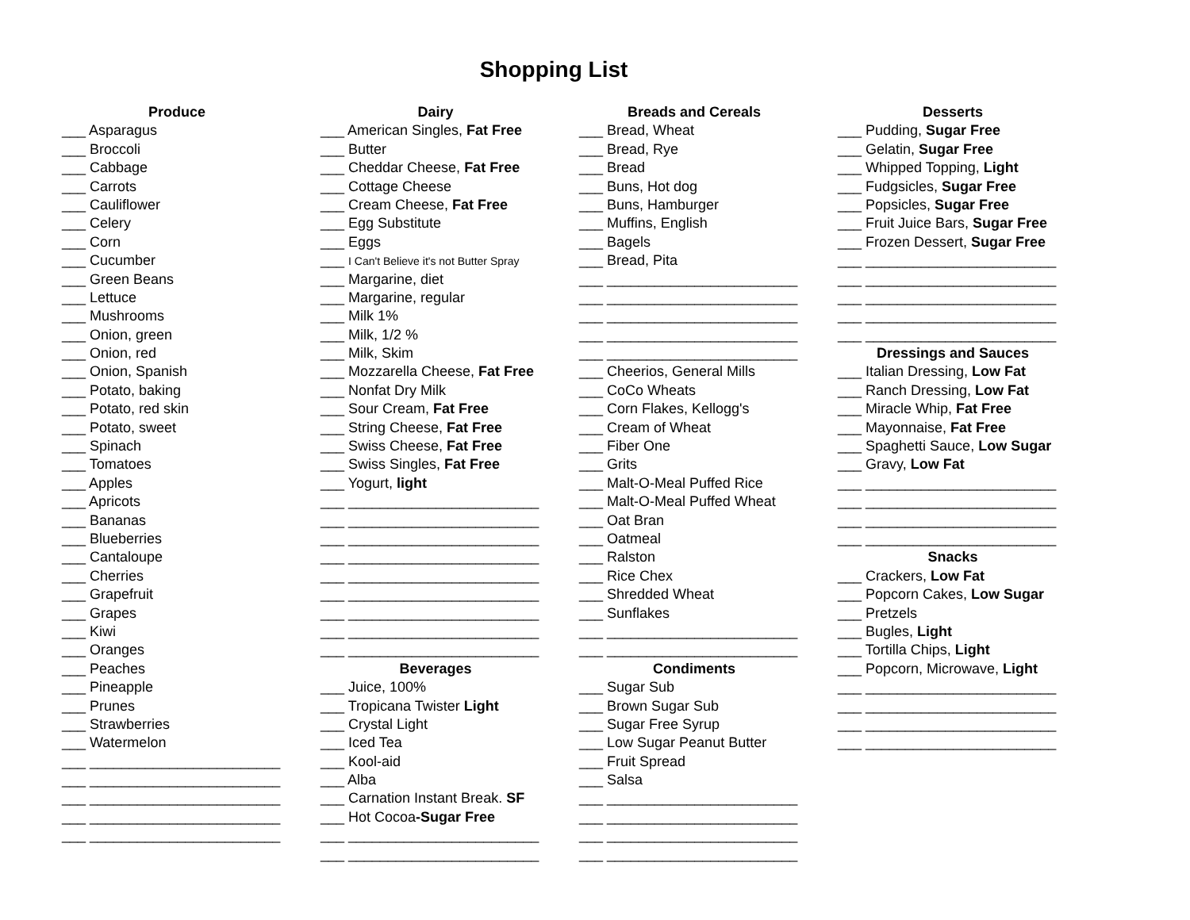Shopping List
Produce
___ Asparagus
___ Broccoli
___ Cabbage
___ Carrots
___ Cauliflower
___ Celery
___ Corn
___ Cucumber
___ Green Beans
___ Lettuce
___ Mushrooms
___ Onion, green
___ Onion, red
___ Onion, Spanish
___ Potato, baking
___ Potato, red skin
___ Potato, sweet
___ Spinach
___ Tomatoes
___ Apples
___ Apricots
___ Bananas
___ Blueberries
___ Cantaloupe
___ Cherries
___ Grapefruit
___ Grapes
___ Kiwi
___ Oranges
___ Peaches
___ Pineapple
___ Prunes
___ Strawberries
___ Watermelon
___ ________________________
___ ________________________
___ ________________________
___ ________________________
___ ________________________
Dairy
___ American Singles, Fat Free
___ Butter
___ Cheddar Cheese, Fat Free
___ Cottage Cheese
___ Cream Cheese, Fat Free
___ Egg Substitute
___ Eggs
___ I Can't Believe it's not Butter Spray
___ Margarine, diet
___ Margarine, regular
___ Milk 1%
___ Milk, 1/2 %
___ Milk, Skim
___ Mozzarella Cheese, Fat Free
___ Nonfat Dry Milk
___ Sour Cream, Fat Free
___ String Cheese, Fat Free
___ Swiss Cheese, Fat Free
___ Swiss Singles, Fat Free
___ Yogurt, light
___ ________________________
___ ________________________
___ ________________________
___ ________________________
___ ________________________
___ ________________________
___ ________________________
___ ________________________
___ ________________________
Beverages
___ Juice, 100%
___ Tropicana Twister Light
___ Crystal Light
___ Iced Tea
___ Kool-aid
___ Alba
___ Carnation Instant Break. SF
___ Hot Cocoa-Sugar Free
___ ________________________
___ ________________________
Breads and Cereals
___ Bread, Wheat
___ Bread, Rye
___ Bread
___ Buns, Hot dog
___ Buns, Hamburger
___ Muffins, English
___ Bagels
___ Bread, Pita
___ ________________________
___ ________________________
___ ________________________
___ ________________________
___ ________________________
___ Cheerios, General Mills
___ CoCo Wheats
___ Corn Flakes, Kellogg's
___ Cream of Wheat
___ Fiber One
___ Grits
___ Malt-O-Meal Puffed Rice
___ Malt-O-Meal Puffed Wheat
___ Oat Bran
___ Oatmeal
___ Ralston
___ Rice Chex
___ Shredded Wheat
___ Sunflakes
___ ________________________
___ ________________________
Condiments
___ Sugar Sub
___ Brown Sugar Sub
___ Sugar Free Syrup
___ Low Sugar Peanut Butter
___ Fruit Spread
___ Salsa
___ ________________________
___ ________________________
___ ________________________
___ ________________________
Desserts
___ Pudding, Sugar Free
___ Gelatin, Sugar Free
___ Whipped Topping, Light
___ Fudgsicles, Sugar Free
___ Popsicles, Sugar Free
___ Fruit Juice Bars, Sugar Free
___ Frozen Dessert, Sugar Free
___ ________________________
___ ________________________
___ ________________________
___ ________________________
___ ________________________
Dressings and Sauces
___ Italian Dressing, Low Fat
___ Ranch Dressing, Low Fat
___ Miracle Whip, Fat Free
___ Mayonnaise, Fat Free
___ Spaghetti Sauce, Low Sugar
___ Gravy, Low Fat
___ ________________________
___ ________________________
___ ________________________
___ ________________________
Snacks
___ Crackers, Low Fat
___ Popcorn Cakes, Low Sugar
___ Pretzels
___ Bugles, Light
___ Tortilla Chips, Light
___ Popcorn, Microwave, Light
___ ________________________
___ ________________________
___ ________________________
___ ________________________